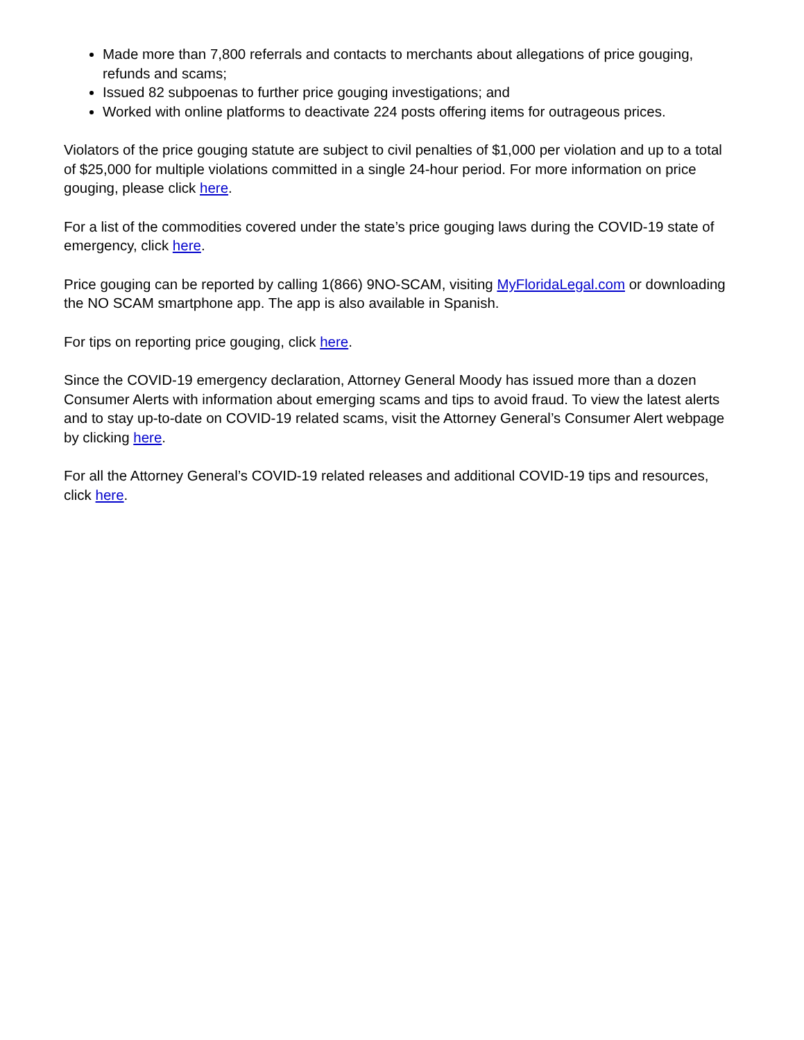Made more than 7,800 referrals and contacts to merchants about allegations of price gouging, refunds and scams;
Issued 82 subpoenas to further price gouging investigations; and
Worked with online platforms to deactivate 224 posts offering items for outrageous prices.
Violators of the price gouging statute are subject to civil penalties of $1,000 per violation and up to a total of $25,000 for multiple violations committed in a single 24-hour period. For more information on price gouging, please click here.
For a list of the commodities covered under the state’s price gouging laws during the COVID-19 state of emergency, click here.
Price gouging can be reported by calling 1(866) 9NO-SCAM, visiting MyFloridaLegal.com or downloading the NO SCAM smartphone app. The app is also available in Spanish.
For tips on reporting price gouging, click here.
Since the COVID-19 emergency declaration, Attorney General Moody has issued more than a dozen Consumer Alerts with information about emerging scams and tips to avoid fraud. To view the latest alerts and to stay up-to-date on COVID-19 related scams, visit the Attorney General’s Consumer Alert webpage by clicking here.
For all the Attorney General’s COVID-19 related releases and additional COVID-19 tips and resources, click here.